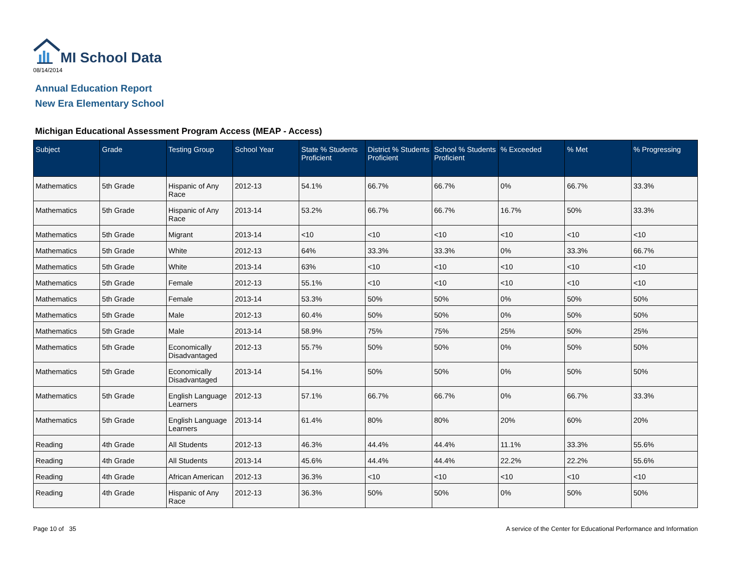MI School Data
08/14/2014
Annual Education Report
New Era Elementary School
Michigan Educational Assessment Program Access (MEAP - Access)
| Subject | Grade | Testing Group | School Year | State % Students Proficient | District % Students Proficient | School % Students Proficient | % Exceeded | % Met | % Progressing |
| --- | --- | --- | --- | --- | --- | --- | --- | --- | --- |
| Mathematics | 5th Grade | Hispanic of Any Race | 2012-13 | 54.1% | 66.7% | 66.7% | 0% | 66.7% | 33.3% |
| Mathematics | 5th Grade | Hispanic of Any Race | 2013-14 | 53.2% | 66.7% | 66.7% | 16.7% | 50% | 33.3% |
| Mathematics | 5th Grade | Migrant | 2013-14 | <10 | <10 | <10 | <10 | <10 | <10 |
| Mathematics | 5th Grade | White | 2012-13 | 64% | 33.3% | 33.3% | 0% | 33.3% | 66.7% |
| Mathematics | 5th Grade | White | 2013-14 | 63% | <10 | <10 | <10 | <10 | <10 |
| Mathematics | 5th Grade | Female | 2012-13 | 55.1% | <10 | <10 | <10 | <10 | <10 |
| Mathematics | 5th Grade | Female | 2013-14 | 53.3% | 50% | 50% | 0% | 50% | 50% |
| Mathematics | 5th Grade | Male | 2012-13 | 60.4% | 50% | 50% | 0% | 50% | 50% |
| Mathematics | 5th Grade | Male | 2013-14 | 58.9% | 75% | 75% | 25% | 50% | 25% |
| Mathematics | 5th Grade | Economically Disadvantaged | 2012-13 | 55.7% | 50% | 50% | 0% | 50% | 50% |
| Mathematics | 5th Grade | Economically Disadvantaged | 2013-14 | 54.1% | 50% | 50% | 0% | 50% | 50% |
| Mathematics | 5th Grade | English Language Learners | 2012-13 | 57.1% | 66.7% | 66.7% | 0% | 66.7% | 33.3% |
| Mathematics | 5th Grade | English Language Learners | 2013-14 | 61.4% | 80% | 80% | 20% | 60% | 20% |
| Reading | 4th Grade | All Students | 2012-13 | 46.3% | 44.4% | 44.4% | 11.1% | 33.3% | 55.6% |
| Reading | 4th Grade | All Students | 2013-14 | 45.6% | 44.4% | 44.4% | 22.2% | 22.2% | 55.6% |
| Reading | 4th Grade | African American | 2012-13 | 36.3% | <10 | <10 | <10 | <10 | <10 |
| Reading | 4th Grade | Hispanic of Any Race | 2012-13 | 36.3% | 50% | 50% | 0% | 50% | 50% |
Page 10 of 35
A service of the Center for Educational Performance and Information